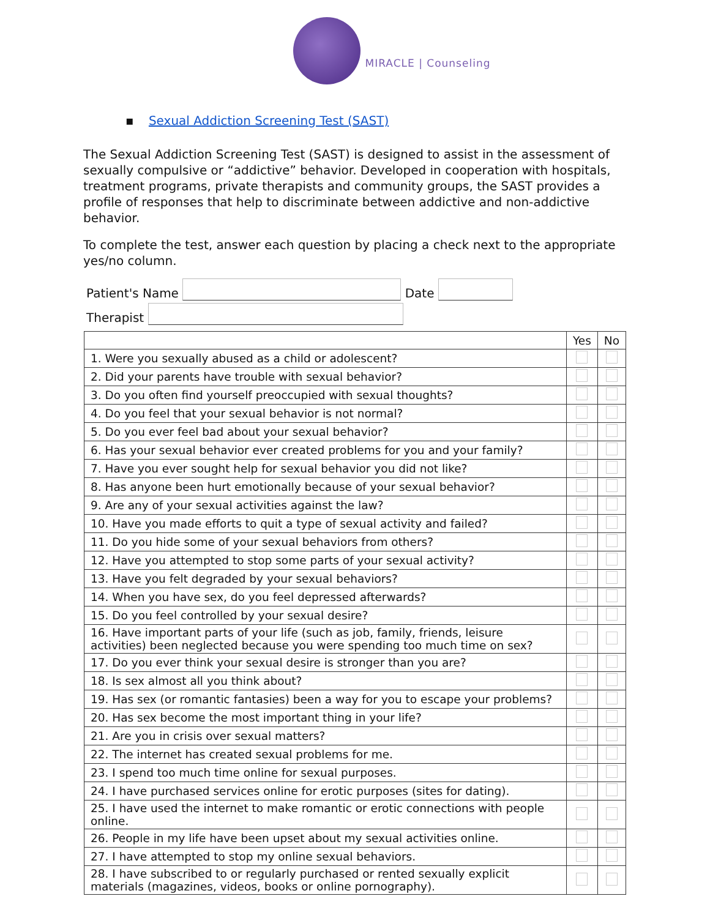MIRACLE | Counseling
▪ Sexual Addiction Screening Test (SAST)
The Sexual Addiction Screening Test (SAST) is designed to assist in the assessment of sexually compulsive or “addictive” behavior. Developed in cooperation with hospitals, treatment programs, private therapists and community groups, the SAST provides a profile of responses that help to discriminate between addictive and non-addictive behavior.
To complete the test, answer each question by placing a check next to the appropriate yes/no column.
Patient's Name Date
Therapist
| | Yes | No |
| --- | --- | --- |
| 1. Were you sexually abused as a child or adolescent? | | |
| 2. Did your parents have trouble with sexual behavior? | | |
| 3. Do you often find yourself preoccupied with sexual thoughts? | | |
| 4. Do you feel that your sexual behavior is not normal? | | |
| 5. Do you ever feel bad about your sexual behavior? | | |
| 6. Has your sexual behavior ever created problems for you and your family? | | |
| 7. Have you ever sought help for sexual behavior you did not like? | | |
| 8. Has anyone been hurt emotionally because of your sexual behavior? | | |
| 9. Are any of your sexual activities against the law? | | |
| 10. Have you made efforts to quit a type of sexual activity and failed? | | |
| 11. Do you hide some of your sexual behaviors from others? | | |
| 12. Have you attempted to stop some parts of your sexual activity? | | |
| 13. Have you felt degraded by your sexual behaviors? | | |
| 14. When you have sex, do you feel depressed afterwards? | | |
| 15. Do you feel controlled by your sexual desire? | | |
| 16. Have important parts of your life (such as job, family, friends, leisure activities) been neglected because you were spending too much time on sex? | | |
| 17. Do you ever think your sexual desire is stronger than you are? | | |
| 18. Is sex almost all you think about? | | |
| 19. Has sex (or romantic fantasies) been a way for you to escape your problems? | | |
| 20. Has sex become the most important thing in your life? | | |
| 21. Are you in crisis over sexual matters? | | |
| 22. The internet has created sexual problems for me. | | |
| 23. I spend too much time online for sexual purposes. | | |
| 24. I have purchased services online for erotic purposes (sites for dating). | | |
| 25. I have used the internet to make romantic or erotic connections with people online. | | |
| 26. People in my life have been upset about my sexual activities online. | | |
| 27. I have attempted to stop my online sexual behaviors. | | |
| 28. I have subscribed to or regularly purchased or rented sexually explicit materials (magazines, videos, books or online pornography). | | |